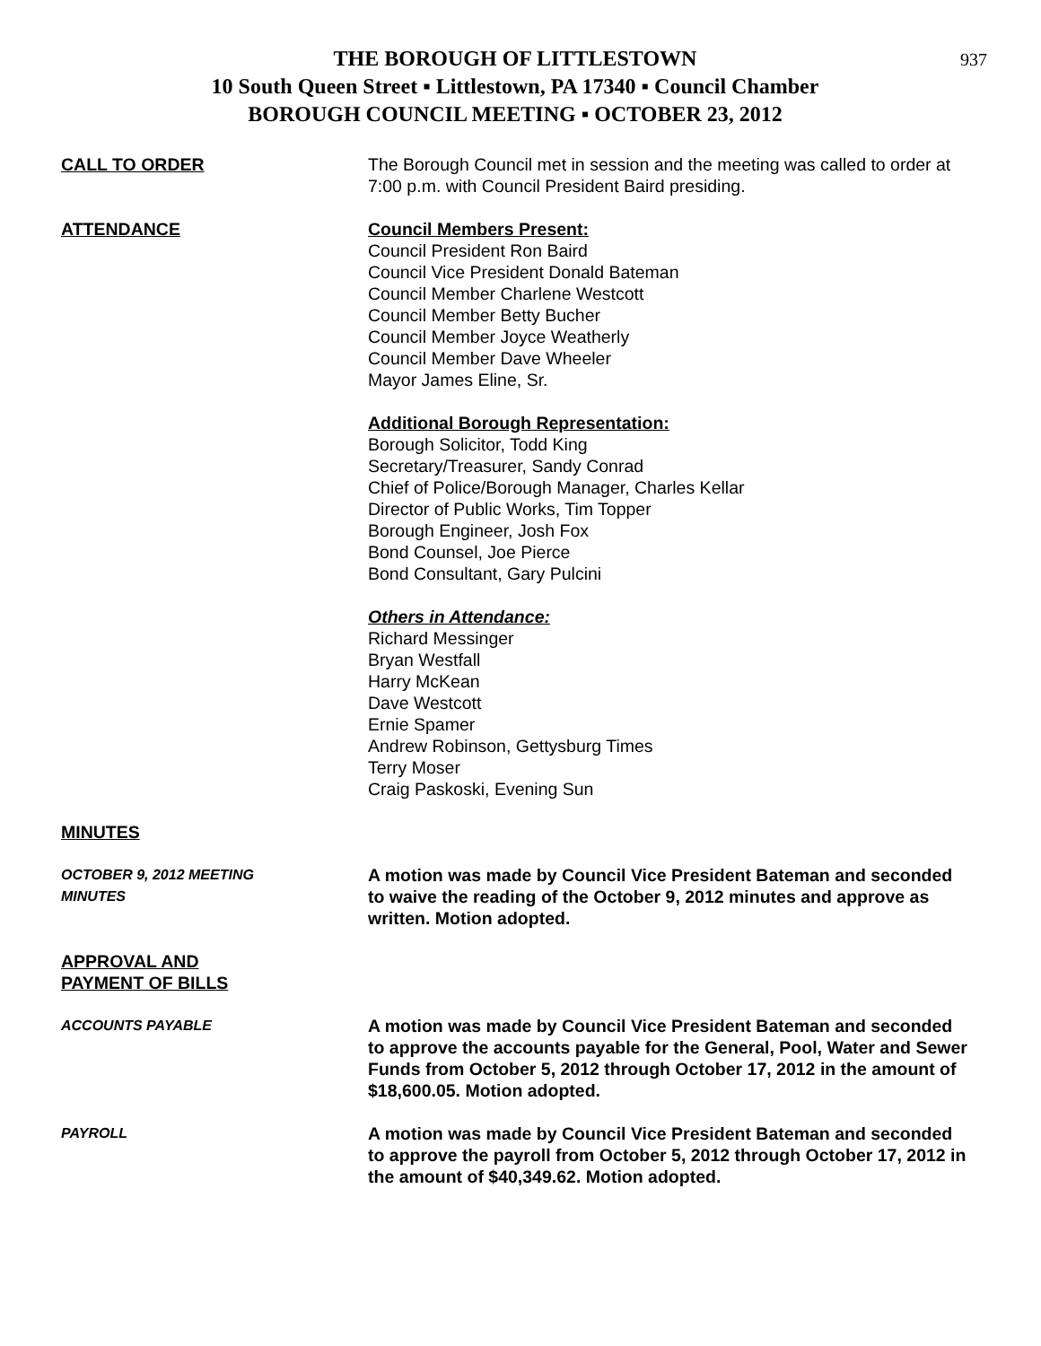937
THE BOROUGH OF LITTLESTOWN
10 South Queen Street ▪ Littlestown, PA 17340 ▪ Council Chamber
BOROUGH COUNCIL MEETING ▪ OCTOBER 23, 2012
CALL TO ORDER The Borough Council met in session and the meeting was called to order at 7:00 p.m. with Council President Baird presiding.
ATTENDANCE Council Members Present:
Council President Ron Baird
Council Vice President Donald Bateman
Council Member Charlene Westcott
Council Member Betty Bucher
Council Member Joyce Weatherly
Council Member Dave Wheeler
Mayor James Eline, Sr.
Additional Borough Representation:
Borough Solicitor, Todd King
Secretary/Treasurer, Sandy Conrad
Chief of Police/Borough Manager, Charles Kellar
Director of Public Works, Tim Topper
Borough Engineer, Josh Fox
Bond Counsel, Joe Pierce
Bond Consultant, Gary Pulcini
Others in Attendance:
Richard Messinger
Bryan Westfall
Harry McKean
Dave Westcott
Ernie Spamer
Andrew Robinson, Gettysburg Times
Terry Moser
Craig Paskoski, Evening Sun
MINUTES
OCTOBER 9, 2012 MEETING
MINUTES
A motion was made by Council Vice President Bateman and seconded to waive the reading of the October 9, 2012 minutes and approve as written. Motion adopted.
APPROVAL AND
PAYMENT OF BILLS
ACCOUNTS PAYABLE
A motion was made by Council Vice President Bateman and seconded to approve the accounts payable for the General, Pool, Water and Sewer Funds from October 5, 2012 through October 17, 2012 in the amount of $18,600.05. Motion adopted.
PAYROLL
A motion was made by Council Vice President Bateman and seconded to approve the payroll from October 5, 2012 through October 17, 2012 in the amount of $40,349.62. Motion adopted.